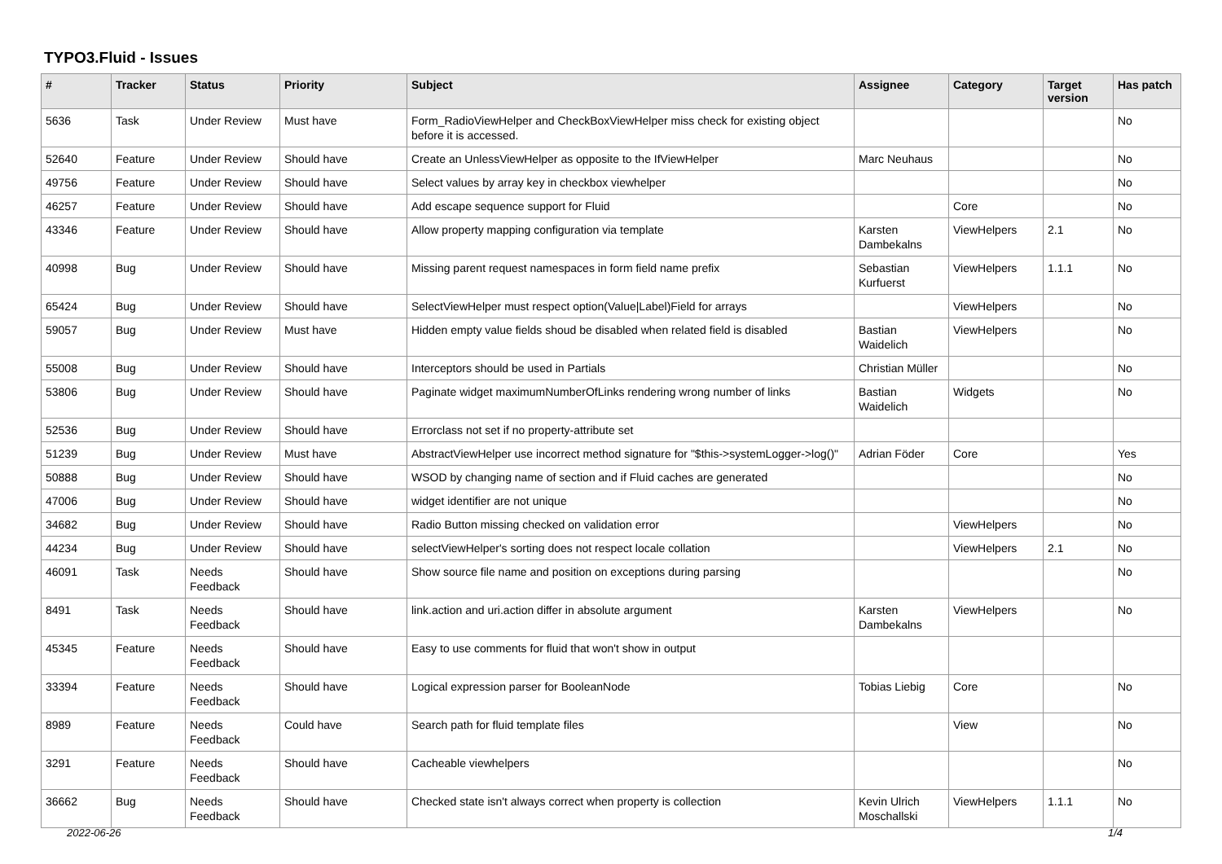TYPO3.Fluid - Issues
| # | Tracker | Status | Priority | Subject | Assignee | Category | Target version | Has patch |
| --- | --- | --- | --- | --- | --- | --- | --- | --- |
| 5636 | Task | Under Review | Must have | Form_RadioViewHelper and CheckBoxViewHelper miss check for existing object before it is accessed. | | | | No |
| 52640 | Feature | Under Review | Should have | Create an UnlessViewHelper as opposite to the IfViewHelper | Marc Neuhaus | | | No |
| 49756 | Feature | Under Review | Should have | Select values by array key in checkbox viewhelper | | | | No |
| 46257 | Feature | Under Review | Should have | Add escape sequence support for Fluid | | Core | | No |
| 43346 | Feature | Under Review | Should have | Allow property mapping configuration via template | Karsten Dambekalns | ViewHelpers | 2.1 | No |
| 40998 | Bug | Under Review | Should have | Missing parent request namespaces in form field name prefix | Sebastian Kurfuerst | ViewHelpers | 1.1.1 | No |
| 65424 | Bug | Under Review | Should have | SelectViewHelper must respect option(Value/Label)Field for arrays | | ViewHelpers | | No |
| 59057 | Bug | Under Review | Must have | Hidden empty value fields shoud be disabled when related field is disabled | Bastian Waidelich | ViewHelpers | | No |
| 55008 | Bug | Under Review | Should have | Interceptors should be used in Partials | Christian Müller | | | No |
| 53806 | Bug | Under Review | Should have | Paginate widget maximumNumberOfLinks rendering wrong number of links | Bastian Waidelich | Widgets | | No |
| 52536 | Bug | Under Review | Should have | Errorclass not set if no property-attribute set | | | | |
| 51239 | Bug | Under Review | Must have | AbstractViewHelper use incorrect method signature for "$this->systemLogger->log()" | Adrian Föder | Core | | Yes |
| 50888 | Bug | Under Review | Should have | WSOD by changing name of section and if Fluid caches are generated | | | | No |
| 47006 | Bug | Under Review | Should have | widget identifier are not unique | | | | No |
| 34682 | Bug | Under Review | Should have | Radio Button missing checked on validation error | | ViewHelpers | | No |
| 44234 | Bug | Under Review | Should have | selectViewHelper's sorting does not respect locale collation | | ViewHelpers | 2.1 | No |
| 46091 | Task | Needs Feedback | Should have | Show source file name and position on exceptions during parsing | | | | No |
| 8491 | Task | Needs Feedback | Should have | link.action and uri.action differ in absolute argument | Karsten Dambekalns | ViewHelpers | | No |
| 45345 | Feature | Needs Feedback | Should have | Easy to use comments for fluid that won't show in output | | | | |
| 33394 | Feature | Needs Feedback | Should have | Logical expression parser for BooleanNode | Tobias Liebig | Core | | No |
| 8989 | Feature | Needs Feedback | Could have | Search path for fluid template files | | View | | No |
| 3291 | Feature | Needs Feedback | Should have | Cacheable viewhelpers | | | | No |
| 36662 | Bug | Needs Feedback | Should have | Checked state isn't always correct when property is collection | Kevin Ulrich Moschallski | ViewHelpers | 1.1.1 | No |
2022-06-26 1/4